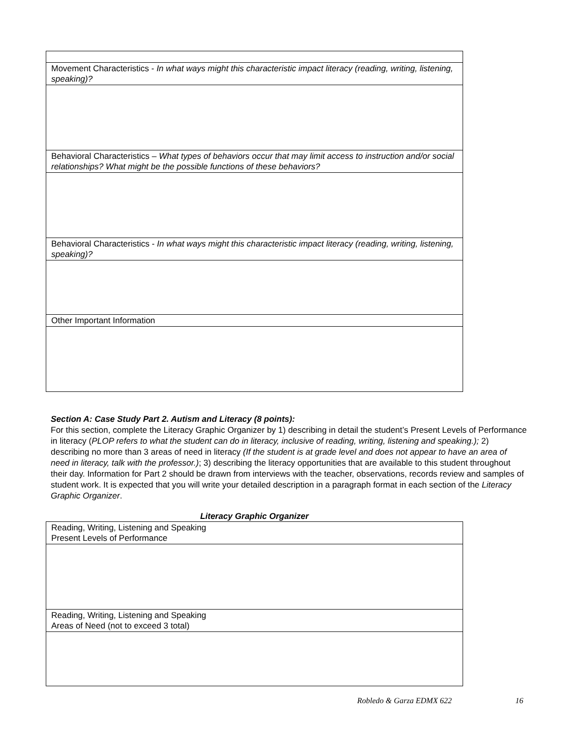| Movement Characteristics - In what ways might this characteristic impact literacy (reading, writing, listening, speaking)? |
| Behavioral Characteristics – What types of behaviors occur that may limit access to instruction and/or social relationships? What might be the possible functions of these behaviors? |
| Behavioral Characteristics - In what ways might this characteristic impact literacy (reading, writing, listening, speaking)? |
| Other Important Information |
Section A: Case Study Part 2. Autism and Literacy (8 points):
For this section, complete the Literacy Graphic Organizer by 1) describing in detail the student’s Present Levels of Performance in literacy (PLOP refers to what the student can do in literacy, inclusive of reading, writing, listening and speaking.); 2) describing no more than 3 areas of need in literacy (If the student is at grade level and does not appear to have an area of need in literacy, talk with the professor.); 3) describing the literacy opportunities that are available to this student throughout their day. Information for Part 2 should be drawn from interviews with the teacher, observations, records review and samples of student work. It is expected that you will write your detailed description in a paragraph format in each section of the Literacy Graphic Organizer.
Literacy Graphic Organizer
| Reading, Writing, Listening and Speaking Present Levels of Performance |
| Reading, Writing, Listening and Speaking Areas of Need (not to exceed 3 total) |
Robledo & Garza EDMX 622 16